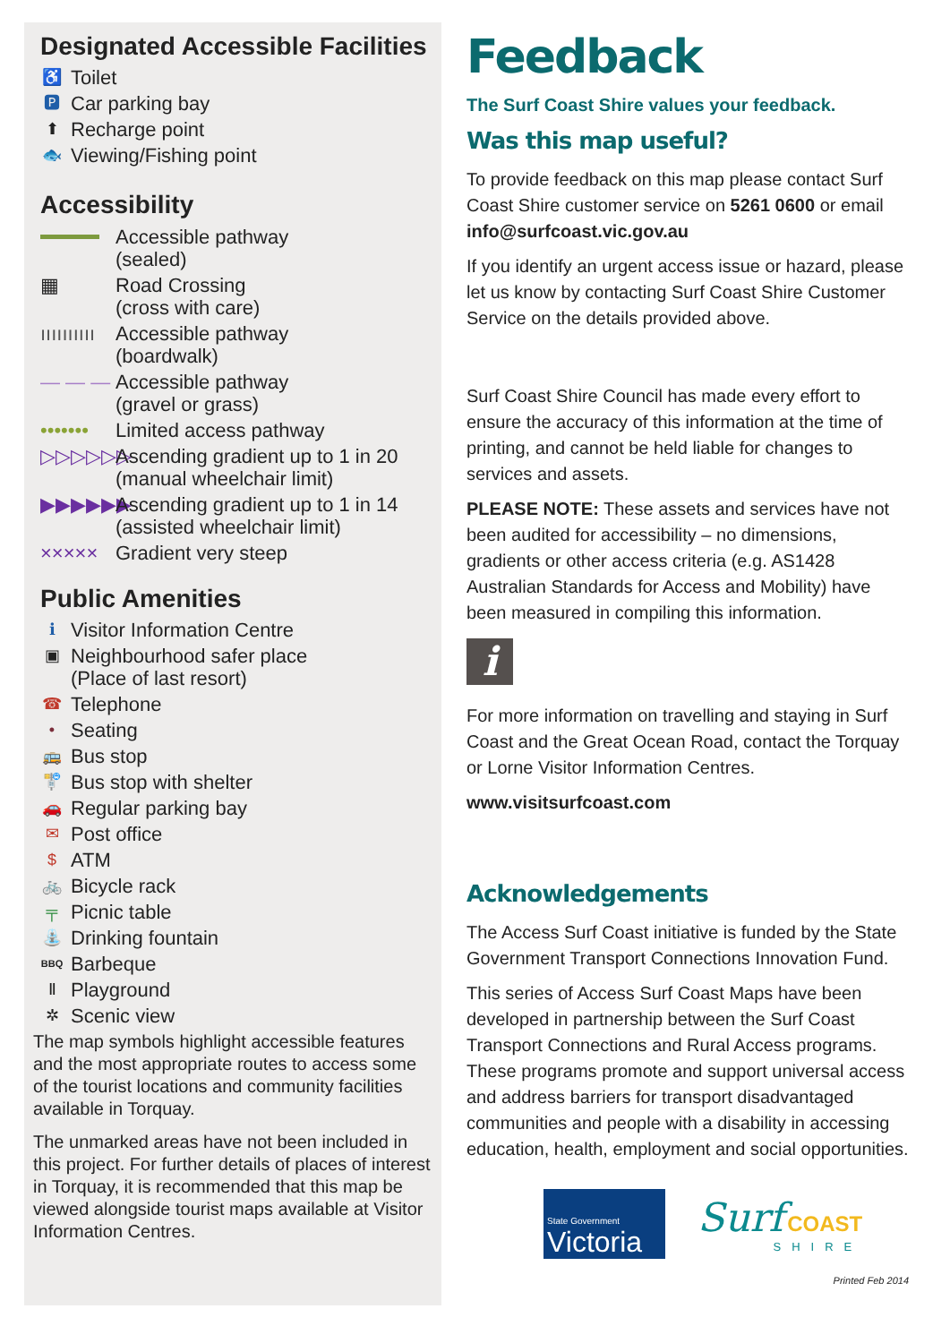Designated Accessible Facilities
♿ Toilet
🅿 Car parking bay
⬆ Recharge point
🐟 Viewing/Fishing point
Accessibility
Accessible pathway
(sealed)
▦ Road Crossing
(cross with care)
ıııııııııı Accessible pathway
(boardwalk)
— — — Accessible pathway
(gravel or grass)
••••••• Limited access pathway
▷▷▷▷▷▷ Ascending gradient up to 1 in 20
(manual wheelchair limit)
▶▶▶▶▶▶ Ascending gradient up to 1 in 14
(assisted wheelchair limit)
××××× Gradient very steep
Public Amenities
ℹ Visitor Information Centre
▣ Neighbourhood safer place
(Place of last resort)
☎ Telephone
• Seating
🚌 Bus stop
🚏 Bus stop with shelter
🚗 Regular parking bay
✉ Post office
$ ATM
🚲 Bicycle rack
╤ Picnic table
⛲ Drinking fountain
BBQ Barbeque
Ⅱ Playground
✲ Scenic view
The map symbols highlight accessible features and the most appropriate routes to access some of the tourist locations and community facilities available in Torquay.
The unmarked areas have not been included in this project. For further details of places of interest in Torquay, it is recommended that this map be viewed alongside tourist maps available at Visitor Information Centres.
Feedback
The Surf Coast Shire values your feedback.
Was this map useful?
To provide feedback on this map please contact Surf Coast Shire customer service on 5261 0600 or email info@surfcoast.vic.gov.au
If you identify an urgent access issue or hazard, please let us know by contacting Surf Coast Shire Customer Service on the details provided above.
Surf Coast Shire Council has made every effort to ensure the accuracy of this information at the time of printing, and cannot be held liable for changes to services and assets.
PLEASE NOTE: These assets and services have not been audited for accessibility – no dimensions, gradients or other access criteria (e.g. AS1428 Australian Standards for Access and Mobility) have been measured in compiling this information.
i
For more information on travelling and staying in Surf Coast and the Great Ocean Road, contact the Torquay or Lorne Visitor Information Centres.
www.visitsurfcoast.com
Acknowledgements
The Access Surf Coast initiative is funded by the State Government Transport Connections Innovation Fund.
This series of Access Surf Coast Maps have been developed in partnership between the Surf Coast Transport Connections and Rural Access programs. These programs promote and support universal access and address barriers for transport disadvantaged communities and people with a disability in accessing education, health, employment and social opportunities.
State Government
Victoria
Surf COAST
SHIRE
Printed Feb 2014